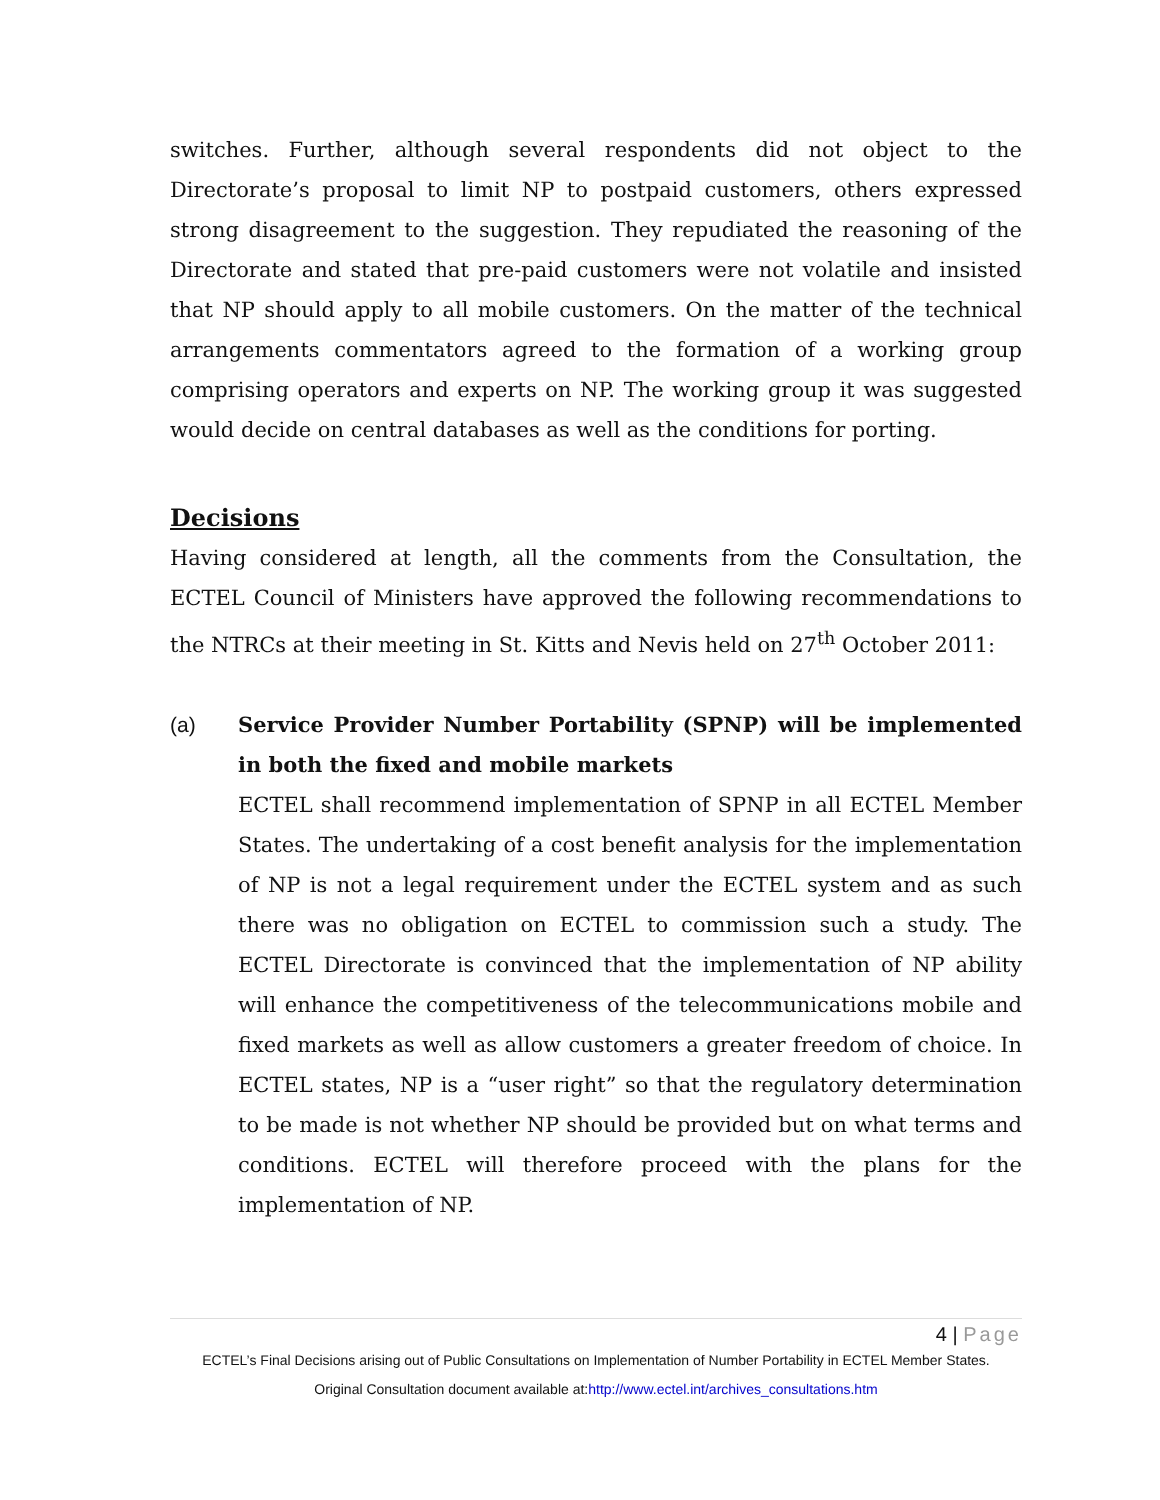switches. Further, although several respondents did not object to the Directorate’s proposal to limit NP to postpaid customers, others expressed strong disagreement to the suggestion. They repudiated the reasoning of the Directorate and stated that pre-paid customers were not volatile and insisted that NP should apply to all mobile customers. On the matter of the technical arrangements commentators agreed to the formation of a working group comprising operators and experts on NP. The working group it was suggested would decide on central databases as well as the conditions for porting.
Decisions
Having considered at length, all the comments from the Consultation, the ECTEL Council of Ministers have approved the following recommendations to the NTRCs at their meeting in St. Kitts and Nevis held on 27<sup>th</sup> October 2011:
(a) Service Provider Number Portability (SPNP) will be implemented in both the fixed and mobile markets
ECTEL shall recommend implementation of SPNP in all ECTEL Member States. The undertaking of a cost benefit analysis for the implementation of NP is not a legal requirement under the ECTEL system and as such there was no obligation on ECTEL to commission such a study. The ECTEL Directorate is convinced that the implementation of NP ability will enhance the competitiveness of the telecommunications mobile and fixed markets as well as allow customers a greater freedom of choice. In ECTEL states, NP is a “user right” so that the regulatory determination to be made is not whether NP should be provided but on what terms and conditions. ECTEL will therefore proceed with the plans for the implementation of NP.
4 | Page
ECTEL’s Final Decisions arising out of Public Consultations on Implementation of Number Portability in ECTEL Member States.
Original Consultation document available at:http://www.ectel.int/archives_consultations.htm